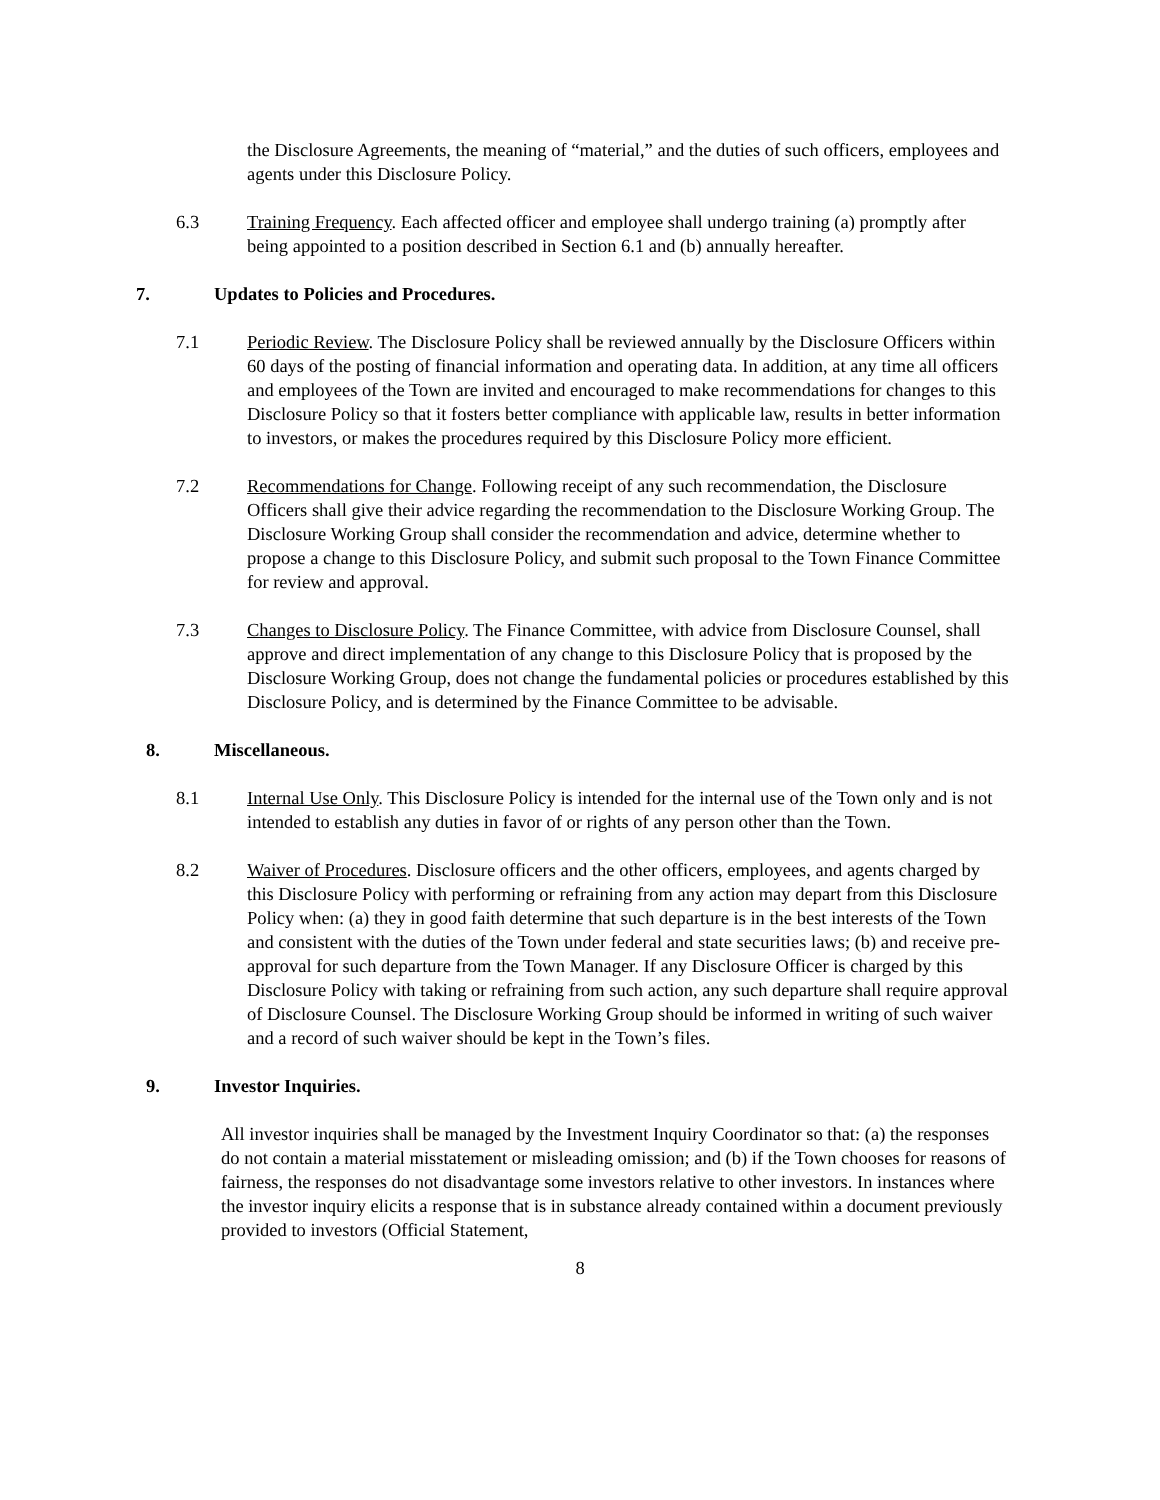the Disclosure Agreements, the meaning of “material,” and the duties of such officers, employees and agents under this Disclosure Policy.
6.3 Training Frequency. Each affected officer and employee shall undergo training (a) promptly after being appointed to a position described in Section 6.1 and (b) annually hereafter.
7. Updates to Policies and Procedures.
7.1 Periodic Review. The Disclosure Policy shall be reviewed annually by the Disclosure Officers within 60 days of the posting of financial information and operating data. In addition, at any time all officers and employees of the Town are invited and encouraged to make recommendations for changes to this Disclosure Policy so that it fosters better compliance with applicable law, results in better information to investors, or makes the procedures required by this Disclosure Policy more efficient.
7.2 Recommendations for Change. Following receipt of any such recommendation, the Disclosure Officers shall give their advice regarding the recommendation to the Disclosure Working Group. The Disclosure Working Group shall consider the recommendation and advice, determine whether to propose a change to this Disclosure Policy, and submit such proposal to the Town Finance Committee for review and approval.
7.3 Changes to Disclosure Policy. The Finance Committee, with advice from Disclosure Counsel, shall approve and direct implementation of any change to this Disclosure Policy that is proposed by the Disclosure Working Group, does not change the fundamental policies or procedures established by this Disclosure Policy, and is determined by the Finance Committee to be advisable.
8. Miscellaneous.
8.1 Internal Use Only. This Disclosure Policy is intended for the internal use of the Town only and is not intended to establish any duties in favor of or rights of any person other than the Town.
8.2 Waiver of Procedures. Disclosure officers and the other officers, employees, and agents charged by this Disclosure Policy with performing or refraining from any action may depart from this Disclosure Policy when: (a) they in good faith determine that such departure is in the best interests of the Town and consistent with the duties of the Town under federal and state securities laws; (b) and receive pre-approval for such departure from the Town Manager. If any Disclosure Officer is charged by this Disclosure Policy with taking or refraining from such action, any such departure shall require approval of Disclosure Counsel. The Disclosure Working Group should be informed in writing of such waiver and a record of such waiver should be kept in the Town’s files.
9. Investor Inquiries.
All investor inquiries shall be managed by the Investment Inquiry Coordinator so that: (a) the responses do not contain a material misstatement or misleading omission; and (b) if the Town chooses for reasons of fairness, the responses do not disadvantage some investors relative to other investors. In instances where the investor inquiry elicits a response that is in substance already contained within a document previously provided to investors (Official Statement,
8